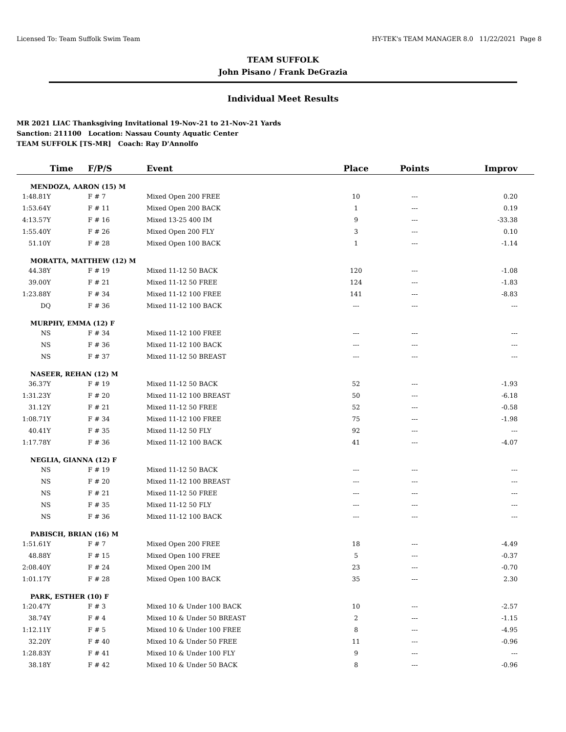Licensed To: Team Suffolk Swim Team HY-TEK's TEAM MANAGER 8.0 11/22/2021 Page 8
TEAM SUFFOLK
John Pisano / Frank DeGrazia
Individual Meet Results
MR 2021 LIAC Thanksgiving Invitational 19-Nov-21 to 21-Nov-21 Yards
Sanction: 211100 Location: Nassau County Aquatic Center
TEAM SUFFOLK [TS-MR] Coach: Ray D'Annolfo
| Time | F/P/S | Event | Place | Points | Improv |
| --- | --- | --- | --- | --- | --- |
| MENDOZA, AARON (15) M | | | | | |
| 1:48.81Y | F # 7 | Mixed Open 200 FREE | 10 | --- | 0.20 |
| 1:53.64Y | F # 11 | Mixed Open 200 BACK | 1 | --- | 0.19 |
| 4:13.57Y | F # 16 | Mixed 13-25 400 IM | 9 | --- | -33.38 |
| 1:55.40Y | F # 26 | Mixed Open 200 FLY | 3 | --- | 0.10 |
| 51.10Y | F # 28 | Mixed Open 100 BACK | 1 | --- | -1.14 |
| MORATTA, MATTHEW (12) M | | | | | |
| 44.38Y | F # 19 | Mixed 11-12 50 BACK | 120 | --- | -1.08 |
| 39.00Y | F # 21 | Mixed 11-12 50 FREE | 124 | --- | -1.83 |
| 1:23.88Y | F # 34 | Mixed 11-12 100 FREE | 141 | --- | -8.83 |
| DQ | F # 36 | Mixed 11-12 100 BACK | --- | --- | --- |
| MURPHY, EMMA (12) F | | | | | |
| NS | F # 34 | Mixed 11-12 100 FREE | --- | --- | --- |
| NS | F # 36 | Mixed 11-12 100 BACK | --- | --- | --- |
| NS | F # 37 | Mixed 11-12 50 BREAST | --- | --- | --- |
| NASEER, REHAN (12) M | | | | | |
| 36.37Y | F # 19 | Mixed 11-12 50 BACK | 52 | --- | -1.93 |
| 1:31.23Y | F # 20 | Mixed 11-12 100 BREAST | 50 | --- | -6.18 |
| 31.12Y | F # 21 | Mixed 11-12 50 FREE | 52 | --- | -0.58 |
| 1:08.71Y | F # 34 | Mixed 11-12 100 FREE | 75 | --- | -1.98 |
| 40.41Y | F # 35 | Mixed 11-12 50 FLY | 92 | --- | --- |
| 1:17.78Y | F # 36 | Mixed 11-12 100 BACK | 41 | --- | -4.07 |
| NEGLIA, GIANNA (12) F | | | | | |
| NS | F # 19 | Mixed 11-12 50 BACK | --- | --- | --- |
| NS | F # 20 | Mixed 11-12 100 BREAST | --- | --- | --- |
| NS | F # 21 | Mixed 11-12 50 FREE | --- | --- | --- |
| NS | F # 35 | Mixed 11-12 50 FLY | --- | --- | --- |
| NS | F # 36 | Mixed 11-12 100 BACK | --- | --- | --- |
| PABISCH, BRIAN (16) M | | | | | |
| 1:51.61Y | F # 7 | Mixed Open 200 FREE | 18 | --- | -4.49 |
| 48.88Y | F # 15 | Mixed Open 100 FREE | 5 | --- | -0.37 |
| 2:08.40Y | F # 24 | Mixed Open 200 IM | 23 | --- | -0.70 |
| 1:01.17Y | F # 28 | Mixed Open 100 BACK | 35 | --- | 2.30 |
| PARK, ESTHER (10) F | | | | | |
| 1:20.47Y | F # 3 | Mixed 10 & Under 100 BACK | 10 | --- | -2.57 |
| 38.74Y | F # 4 | Mixed 10 & Under 50 BREAST | 2 | --- | -1.15 |
| 1:12.11Y | F # 5 | Mixed 10 & Under 100 FREE | 8 | --- | -4.95 |
| 32.20Y | F # 40 | Mixed 10 & Under 50 FREE | 11 | --- | -0.96 |
| 1:28.83Y | F # 41 | Mixed 10 & Under 100 FLY | 9 | --- | --- |
| 38.18Y | F # 42 | Mixed 10 & Under 50 BACK | 8 | --- | -0.96 |